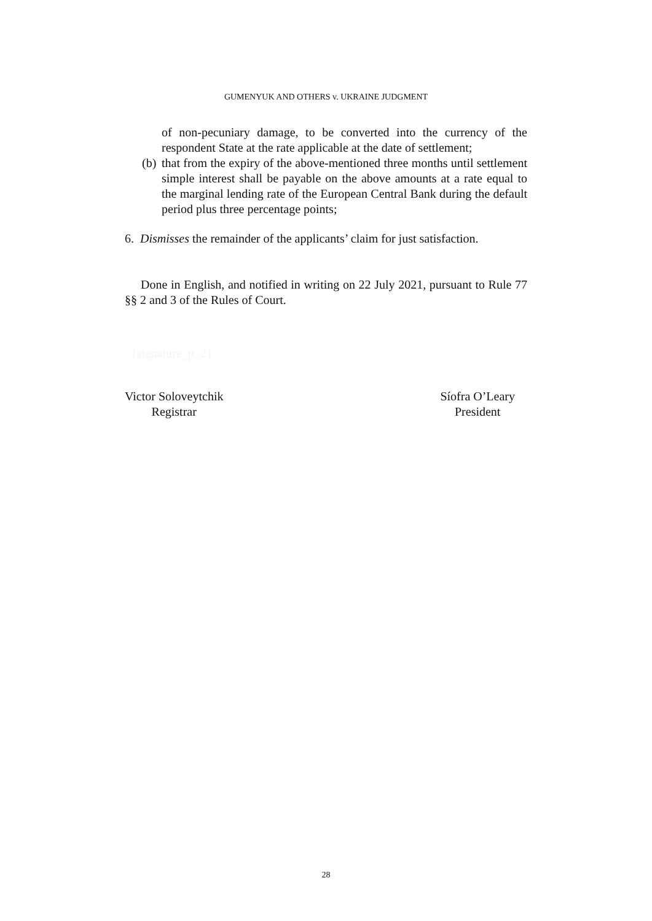GUMENYUK AND OTHERS v. UKRAINE JUDGMENT
of non-pecuniary damage, to be converted into the currency of the respondent State at the rate applicable at the date of settlement;
(b) that from the expiry of the above-mentioned three months until settlement simple interest shall be payable on the above amounts at a rate equal to the marginal lending rate of the European Central Bank during the default period plus three percentage points;
6. Dismisses the remainder of the applicants’ claim for just satisfaction.
Done in English, and notified in writing on 22 July 2021, pursuant to Rule 77 §§ 2 and 3 of the Rules of Court.
{signature_p_2}
Victor Soloveytchik
Registrar
Síofra O’Leary
President
28